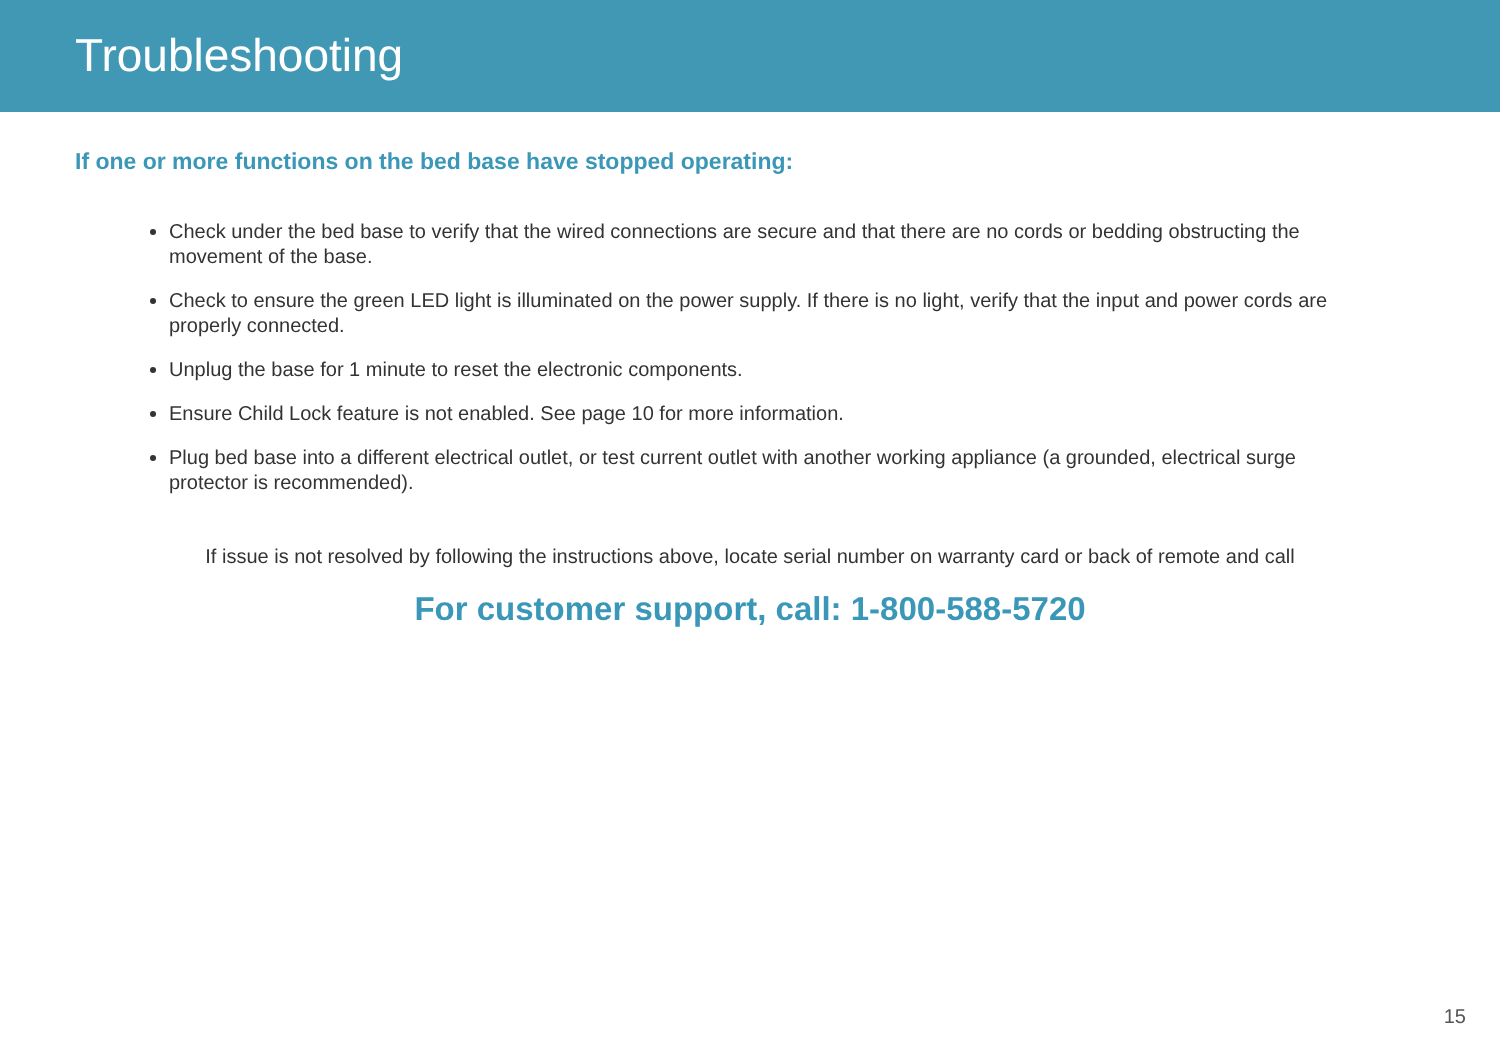Troubleshooting
If one or more functions on the bed base have stopped operating:
Check under the bed base to verify that the wired connections are secure and that there are no cords or bedding obstructing the movement of the base.
Check to ensure the green LED light is illuminated on the power supply. If there is no light, verify that the input and power cords are properly connected.
Unplug the base for 1 minute to reset the electronic components.
Ensure Child Lock feature is not enabled. See page 10 for more information.
Plug bed base into a different electrical outlet, or test current outlet with another working appliance (a grounded, electrical surge protector is recommended).
If issue is not resolved by following the instructions above, locate serial number on warranty card or back of remote and call
For customer support, call: 1-800-588-5720
15